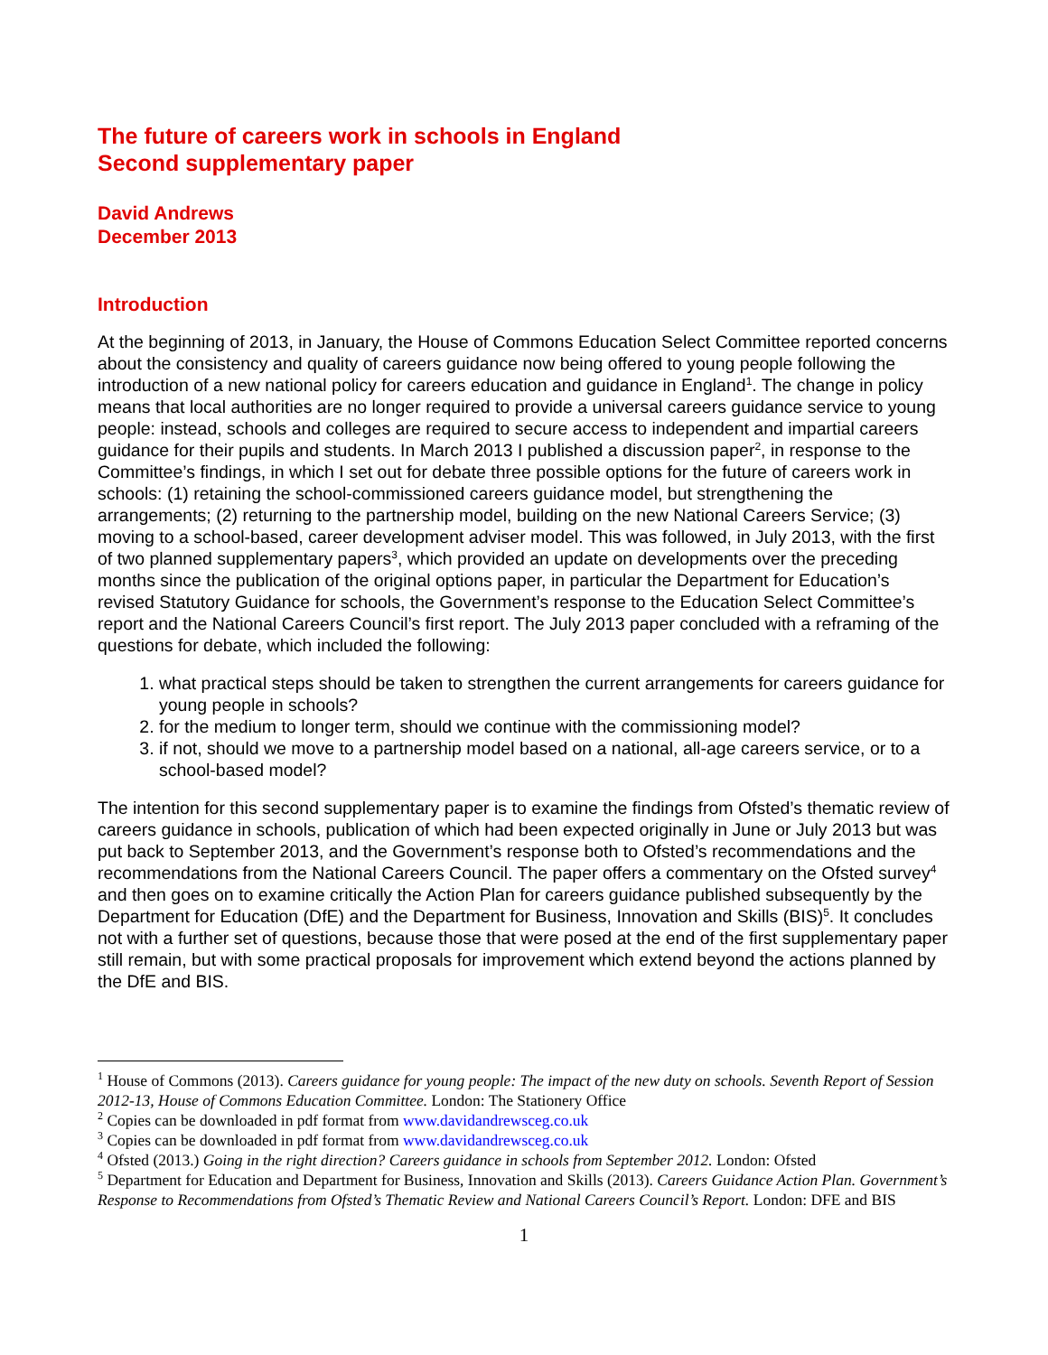The future of careers work in schools in England
Second supplementary paper
David Andrews
December 2013
Introduction
At the beginning of 2013, in January, the House of Commons Education Select Committee reported concerns about the consistency and quality of careers guidance now being offered to young people following the introduction of a new national policy for careers education and guidance in England<sup>1</sup>. The change in policy means that local authorities are no longer required to provide a universal careers guidance service to young people: instead, schools and colleges are required to secure access to independent and impartial careers guidance for their pupils and students. In March 2013 I published a discussion paper<sup>2</sup>, in response to the Committee’s findings, in which I set out for debate three possible options for the future of careers work in schools: (1) retaining the school-commissioned careers guidance model, but strengthening the arrangements; (2) returning to the partnership model, building on the new National Careers Service; (3) moving to a school-based, career development adviser model. This was followed, in July 2013, with the first of two planned supplementary papers<sup>3</sup>, which provided an update on developments over the preceding months since the publication of the original options paper, in particular the Department for Education’s revised Statutory Guidance for schools, the Government’s response to the Education Select Committee’s report and the National Careers Council’s first report. The July 2013 paper concluded with a reframing of the questions for debate, which included the following:
1. what practical steps should be taken to strengthen the current arrangements for careers guidance for young people in schools?
2. for the medium to longer term, should we continue with the commissioning model?
3. if not, should we move to a partnership model based on a national, all-age careers service, or to a school-based model?
The intention for this second supplementary paper is to examine the findings from Ofsted’s thematic review of careers guidance in schools, publication of which had been expected originally in June or July 2013 but was put back to September 2013, and the Government’s response both to Ofsted’s recommendations and the recommendations from the National Careers Council. The paper offers a commentary on the Ofsted survey<sup>4</sup> and then goes on to examine critically the Action Plan for careers guidance published subsequently by the Department for Education (DfE) and the Department for Business, Innovation and Skills (BIS)<sup>5</sup>. It concludes not with a further set of questions, because those that were posed at the end of the first supplementary paper still remain, but with some practical proposals for improvement which extend beyond the actions planned by the DfE and BIS.
<sup>1</sup> House of Commons (2013). Careers guidance for young people: The impact of the new duty on schools. Seventh Report of Session 2012-13, House of Commons Education Committee. London: The Stationery Office
<sup>2</sup> Copies can be downloaded in pdf format from www.davidandrewsceg.co.uk
<sup>3</sup> Copies can be downloaded in pdf format from www.davidandrewsceg.co.uk
<sup>4</sup> Ofsted (2013.) Going in the right direction? Careers guidance in schools from September 2012. London: Ofsted
<sup>5</sup> Department for Education and Department for Business, Innovation and Skills (2013). Careers Guidance Action Plan. Government’s Response to Recommendations from Ofsted’s Thematic Review and National Careers Council’s Report. London: DFE and BIS
1